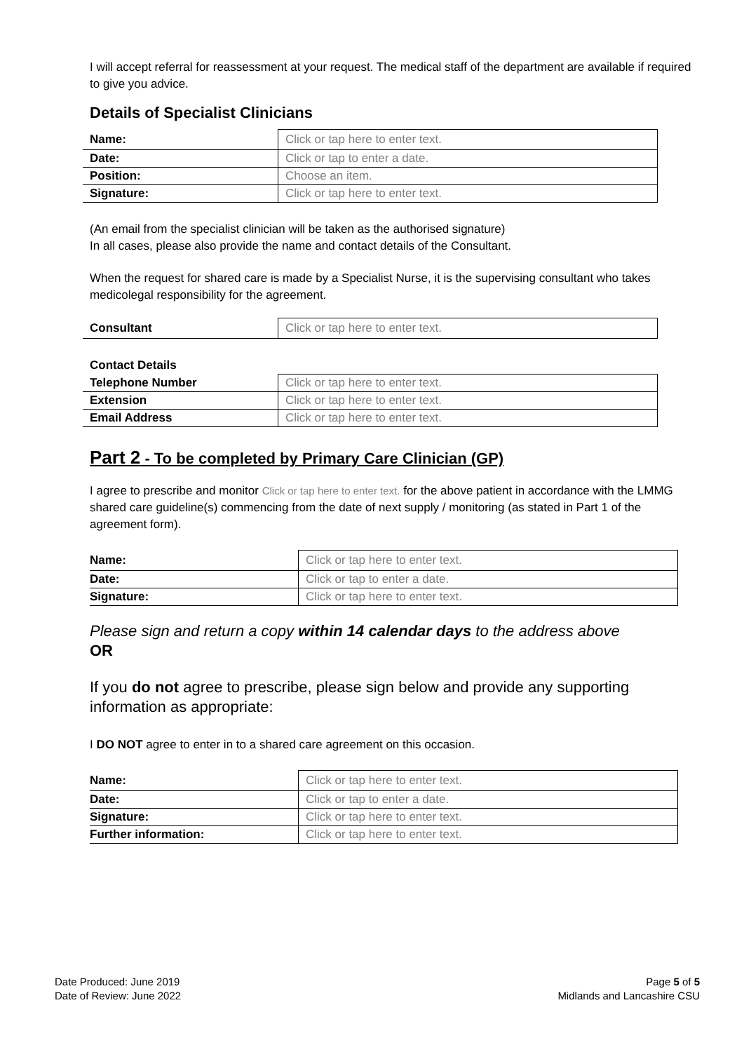I will accept referral for reassessment at your request. The medical staff of the department are available if required to give you advice.
Details of Specialist Clinicians
| Name: | Click or tap here to enter text. |
| Date: | Click or tap to enter a date. |
| Position: | Choose an item. |
| Signature: | Click or tap here to enter text. |
(An email from the specialist clinician will be taken as the authorised signature)
In all cases, please also provide the name and contact details of the Consultant.
When the request for shared care is made by a Specialist Nurse, it is the supervising consultant who takes medicolegal responsibility for the agreement.
| Consultant | Click or tap here to enter text. |
Contact Details
| Telephone Number | Click or tap here to enter text. |
| Extension | Click or tap here to enter text. |
| Email Address | Click or tap here to enter text. |
Part 2 - To be completed by Primary Care Clinician (GP)
I agree to prescribe and monitor Click or tap here to enter text. for the above patient in accordance with the LMMG shared care guideline(s) commencing from the date of next supply / monitoring (as stated in Part 1 of the agreement form).
| Name: | Click or tap here to enter text. |
| Date: | Click or tap to enter a date. |
| Signature: | Click or tap here to enter text. |
Please sign and return a copy within 14 calendar days to the address above
OR
If you do not agree to prescribe, please sign below and provide any supporting information as appropriate:
I DO NOT agree to enter in to a shared care agreement on this occasion.
| Name: | Click or tap here to enter text. |
| Date: | Click or tap to enter a date. |
| Signature: | Click or tap here to enter text. |
| Further information: | Click or tap here to enter text. |
Date Produced: June 2019
Date of Review: June 2022
Page 5 of 5
Midlands and Lancashire CSU